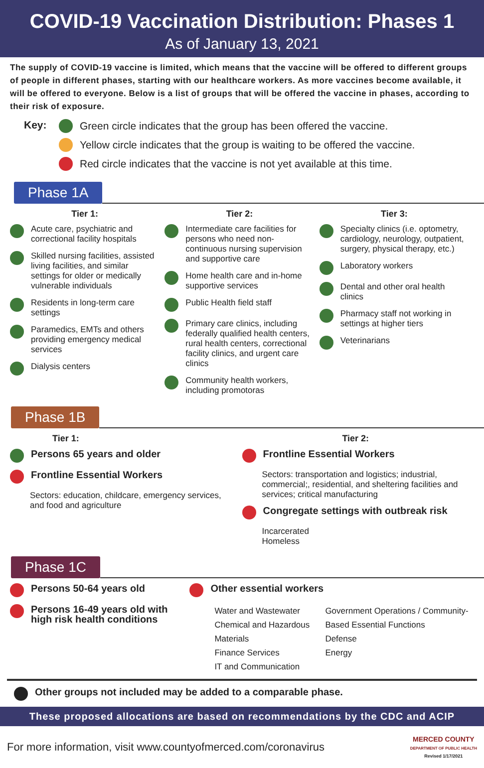COVID-19 Vaccination Distribution: Phases 1
As of January 13, 2021
The supply of COVID-19 vaccine is limited, which means that the vaccine will be offered to different groups of people in different phases, starting with our healthcare workers. As more vaccines become available, it will be offered to everyone. Below is a list of groups that will be offered the vaccine in phases, according to their risk of exposure.
Key: Green circle indicates that the group has been offered the vaccine.
Yellow circle indicates that the group is waiting to be offered the vaccine.
Red circle indicates that the vaccine is not yet available at this time.
Phase 1A
Tier 1:
Acute care, psychiatric and correctional facility hospitals
Skilled nursing facilities, assisted living facilities, and similar settings for older or medically vulnerable individuals
Residents in long-term care settings
Paramedics, EMTs and others providing emergency medical services
Dialysis centers
Tier 2:
Intermediate care facilities for persons who need non-continuous nursing supervision and supportive care
Home health care and in-home supportive services
Public Health field staff
Primary care clinics, including federally qualified health centers, rural health centers, correctional facility clinics, and urgent care clinics
Community health workers, including promotoras
Tier 3:
Specialty clinics (i.e. optometry, cardiology, neurology, outpatient, surgery, physical therapy, etc.)
Laboratory workers
Dental and other oral health clinics
Pharmacy staff not working in settings at higher tiers
Veterinarians
Phase 1B
Tier 1:
Persons 65 years and older
Frontline Essential Workers
Sectors: education, childcare, emergency services, and food and agriculture
Tier 2:
Frontline Essential Workers
Sectors: transportation and logistics; industrial, commercial;, residential, and sheltering facilities and services; critical manufacturing
Congregate settings with outbreak risk
Incarcerated
Homeless
Phase 1C
Persons 50-64 years old
Persons 16-49 years old with high risk health conditions
Other essential workers
Water and Wastewater
Chemical and Hazardous Materials
Finance Services
IT and Communication
Government Operations / Community-Based Essential Functions
Defense
Energy
Other groups not included may be added to a comparable phase.
These proposed allocations are based on recommendations by the CDC and ACIP
For more information, visit www.countyofmerced.com/coronavirus MERCED COUNTY
DEPARTMENT OF PUBLIC HEALTH
Revised 1/17/2021